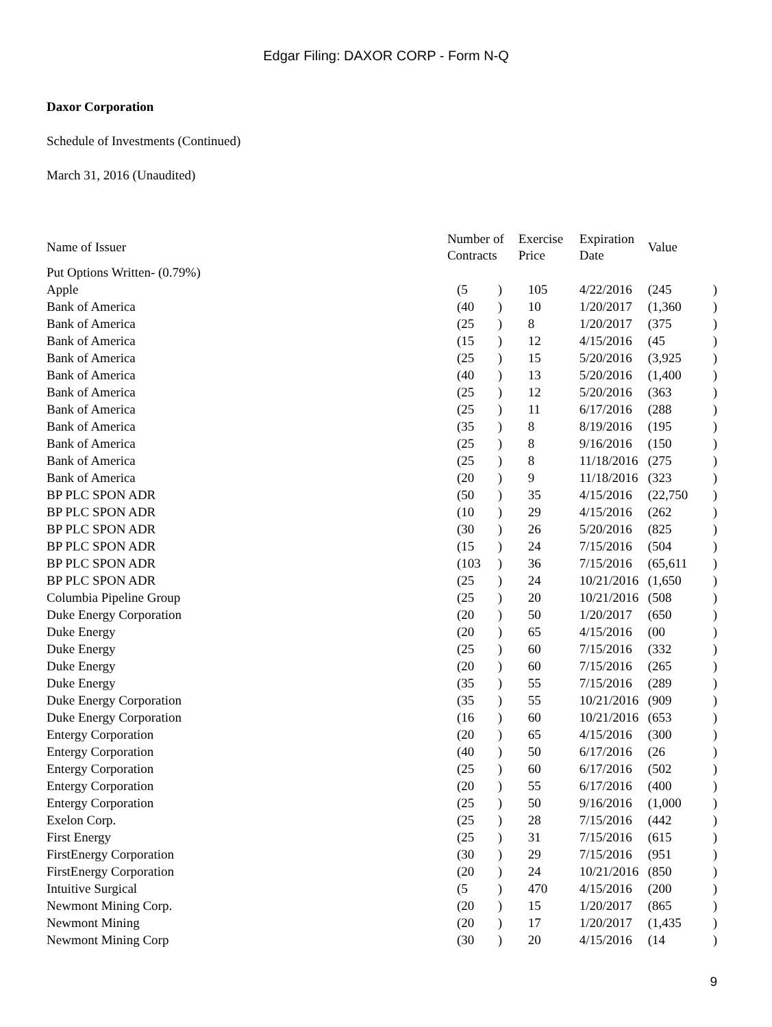Edgar Filing: DAXOR CORP - Form N-Q
Daxor Corporation
Schedule of Investments (Continued)
March 31, 2016 (Unaudited)
| Name of Issuer | Number of Contracts | | Exercise Price | Expiration Date | Value | |
| --- | --- | --- | --- | --- | --- | --- |
| Put Options Written- (0.79%) | | | | | | |
| Apple | (5 | ) | 105 | 4/22/2016 | (245 | ) |
| Bank of America | (40 | ) | 10 | 1/20/2017 | (1,360 | ) |
| Bank of America | (25 | ) | 8 | 1/20/2017 | (375 | ) |
| Bank of America | (15 | ) | 12 | 4/15/2016 | (45 | ) |
| Bank of America | (25 | ) | 15 | 5/20/2016 | (3,925 | ) |
| Bank of America | (40 | ) | 13 | 5/20/2016 | (1,400 | ) |
| Bank of America | (25 | ) | 12 | 5/20/2016 | (363 | ) |
| Bank of America | (25 | ) | 11 | 6/17/2016 | (288 | ) |
| Bank of America | (35 | ) | 8 | 8/19/2016 | (195 | ) |
| Bank of America | (25 | ) | 8 | 9/16/2016 | (150 | ) |
| Bank of America | (25 | ) | 8 | 11/18/2016 | (275 | ) |
| Bank of America | (20 | ) | 9 | 11/18/2016 | (323 | ) |
| BP PLC SPON ADR | (50 | ) | 35 | 4/15/2016 | (22,750 | ) |
| BP PLC SPON ADR | (10 | ) | 29 | 4/15/2016 | (262 | ) |
| BP PLC SPON ADR | (30 | ) | 26 | 5/20/2016 | (825 | ) |
| BP PLC SPON ADR | (15 | ) | 24 | 7/15/2016 | (504 | ) |
| BP PLC SPON ADR | (103 | ) | 36 | 7/15/2016 | (65,611 | ) |
| BP PLC SPON ADR | (25 | ) | 24 | 10/21/2016 | (1,650 | ) |
| Columbia Pipeline Group | (25 | ) | 20 | 10/21/2016 | (508 | ) |
| Duke Energy Corporation | (20 | ) | 50 | 1/20/2017 | (650 | ) |
| Duke Energy | (20 | ) | 65 | 4/15/2016 | (00 | ) |
| Duke Energy | (25 | ) | 60 | 7/15/2016 | (332 | ) |
| Duke Energy | (20 | ) | 60 | 7/15/2016 | (265 | ) |
| Duke Energy | (35 | ) | 55 | 7/15/2016 | (289 | ) |
| Duke Energy Corporation | (35 | ) | 55 | 10/21/2016 | (909 | ) |
| Duke Energy Corporation | (16 | ) | 60 | 10/21/2016 | (653 | ) |
| Entergy Corporation | (20 | ) | 65 | 4/15/2016 | (300 | ) |
| Entergy Corporation | (40 | ) | 50 | 6/17/2016 | (26 | ) |
| Entergy Corporation | (25 | ) | 60 | 6/17/2016 | (502 | ) |
| Entergy Corporation | (20 | ) | 55 | 6/17/2016 | (400 | ) |
| Entergy Corporation | (25 | ) | 50 | 9/16/2016 | (1,000 | ) |
| Exelon Corp. | (25 | ) | 28 | 7/15/2016 | (442 | ) |
| First Energy | (25 | ) | 31 | 7/15/2016 | (615 | ) |
| FirstEnergy Corporation | (30 | ) | 29 | 7/15/2016 | (951 | ) |
| FirstEnergy Corporation | (20 | ) | 24 | 10/21/2016 | (850 | ) |
| Intuitive Surgical | (5 | ) | 470 | 4/15/2016 | (200 | ) |
| Newmont Mining Corp. | (20 | ) | 15 | 1/20/2017 | (865 | ) |
| Newmont Mining | (20 | ) | 17 | 1/20/2017 | (1,435 | ) |
| Newmont Mining Corp | (30 | ) | 20 | 4/15/2016 | (14 | ) |
9